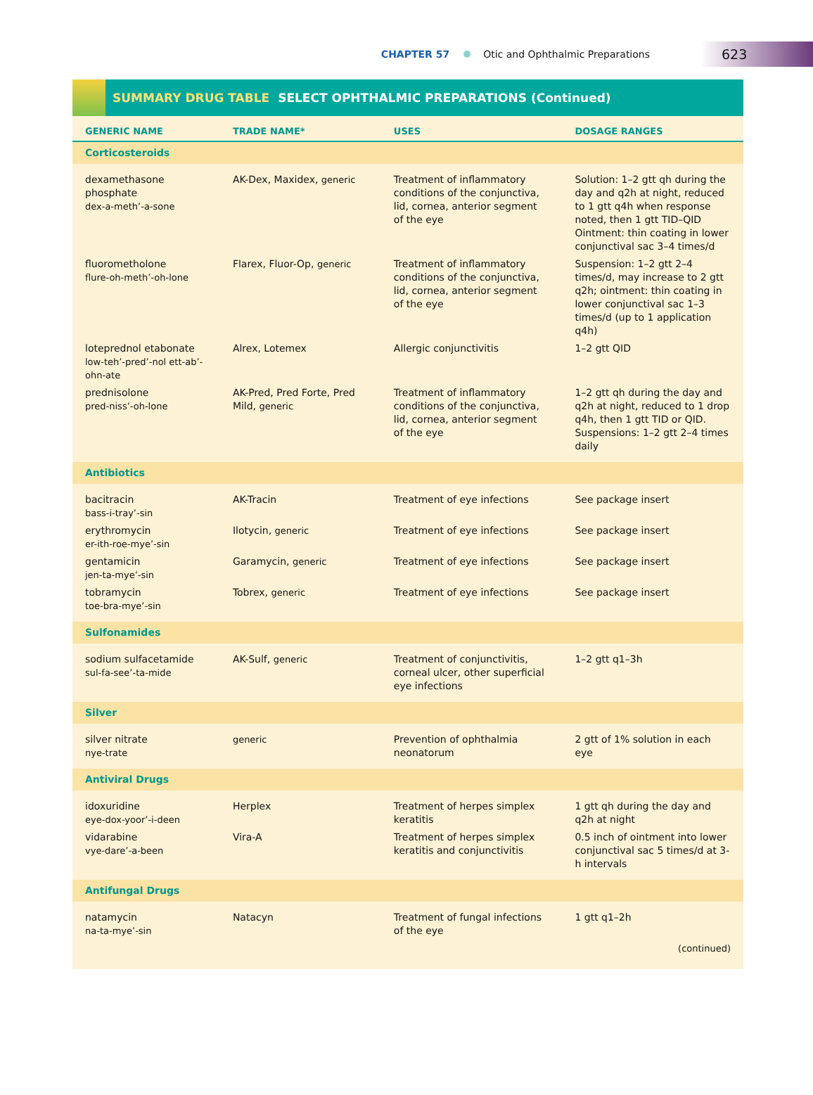CHAPTER 57 Otic and Ophthalmic Preparations 623
SUMMARY DRUG TABLE SELECT OPHTHALMIC PREPARATIONS (Continued)
| GENERIC NAME | TRADE NAME* | USES | DOSAGE RANGES |
| --- | --- | --- | --- |
| Corticosteroids | | | |
| dexamethasone phosphate dex-a-meth’-a-sone | AK-Dex, Maxidex, generic | Treatment of inflammatory conditions of the conjunctiva, lid, cornea, anterior segment of the eye | Solution: 1–2 gtt qh during the day and q2h at night, reduced to 1 gtt q4h when response noted, then 1 gtt TID–QID Ointment: thin coating in lower conjunctival sac 3–4 times/d |
| fluorometholone flure-oh-meth’-oh-lone | Flarex, Fluor-Op, generic | Treatment of inflammatory conditions of the conjunctiva, lid, cornea, anterior segment of the eye | Suspension: 1–2 gtt 2–4 times/d, may increase to 2 gtt q2h; ointment: thin coating in lower conjunctival sac 1–3 times/d (up to 1 application q4h) |
| loteprednol etabonate low-teh’-pred’-nol ett-ab’-ohn-ate | Alrex, Lotemex | Allergic conjunctivitis | 1–2 gtt QID |
| prednisolone pred-niss’-oh-lone | AK-Pred, Pred Forte, Pred Mild, generic | Treatment of inflammatory conditions of the conjunctiva, lid, cornea, anterior segment of the eye | 1–2 gtt qh during the day and q2h at night, reduced to 1 drop q4h, then 1 gtt TID or QID. Suspensions: 1–2 gtt 2–4 times daily |
| Antibiotics | | | |
| bacitracin bass-i-tray’-sin | AK-Tracin | Treatment of eye infections | See package insert |
| erythromycin er-ith-roe-mye’-sin | Ilotycin, generic | Treatment of eye infections | See package insert |
| gentamicin jen-ta-mye’-sin | Garamycin, generic | Treatment of eye infections | See package insert |
| tobramycin toe-bra-mye’-sin | Tobrex, generic | Treatment of eye infections | See package insert |
| Sulfonamides | | | |
| sodium sulfacetamide sul-fa-see’-ta-mide | AK-Sulf, generic | Treatment of conjunctivitis, corneal ulcer, other superficial eye infections | 1–2 gtt q1–3h |
| Silver | | | |
| silver nitrate nye-trate | generic | Prevention of ophthalmia neonatorum | 2 gtt of 1% solution in each eye |
| Antiviral Drugs | | | |
| idoxuridine eye-dox-yoor’-i-deen | Herplex | Treatment of herpes simplex keratitis | 1 gtt qh during the day and q2h at night |
| vidarabine vye-dare’-a-been | Vira-A | Treatment of herpes simplex keratitis and conjunctivitis | 0.5 inch of ointment into lower conjunctival sac 5 times/d at 3-h intervals |
| Antifungal Drugs | | | |
| natamycin na-ta-mye’-sin | Natacyn | Treatment of fungal infections of the eye | 1 gtt q1–2h |
| (continued) | | | |